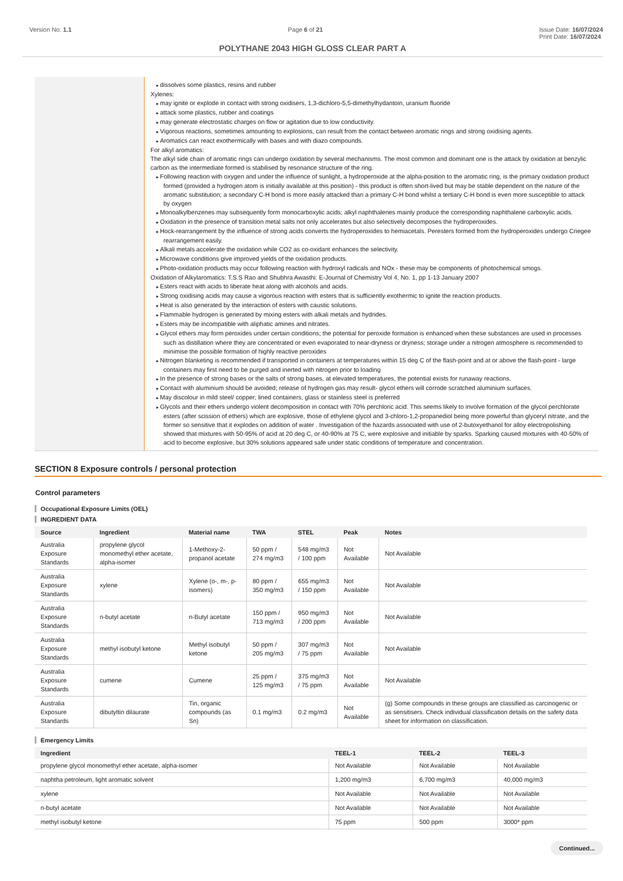Version No: 1.1 Page 6 of 21 Issue Date: 16/07/2024
Print Date: 16/07/2024
POLYTHANE 2043 HIGH GLOSS CLEAR PART A
dissolves some plastics, resins and rubber
Xylenes:
may ignite or explode in contact with strong oxidisers, 1,3-dichloro-5,5-dimethylhydantoin, uranium fluoride
attack some plastics, rubber and coatings
may generate electrostatic charges on flow or agitation due to low conductivity.
Vigorous reactions, sometimes amounting to explosions, can result from the contact between aromatic rings and strong oxidising agents.
Aromatics can react exothermically with bases and with diazo compounds.
For alkyl aromatics:
The alkyl side chain of aromatic rings can undergo oxidation by several mechanisms. The most common and dominant one is the attack by oxidation at benzylic carbon as the intermediate formed is stabilised by resonance structure of the ring.
Following reaction with oxygen and under the influence of sunlight, a hydroperoxide at the alpha-position to the aromatic ring, is the primary oxidation product formed (provided a hydrogen atom is initially available at this position) - this product is often short-lived but may be stable dependent on the nature of the aromatic substitution; a secondary C-H bond is more easily attacked than a primary C-H bond whilst a tertiary C-H bond is even more susceptible to attack by oxygen
Monoalkylbenzenes may subsequently form monocarboxylic acids; alkyl naphthalenes mainly produce the corresponding naphthalene carboxylic acids.
Oxidation in the presence of transition metal salts not only accelerates but also selectively decomposes the hydroperoxides.
Hock-rearrangement by the influence of strong acids converts the hydroperoxides to hemiacetals. Peresters formed from the hydroperoxides undergo Criegee rearrangement easily.
Alkali metals accelerate the oxidation while CO2 as co-oxidant enhances the selectivity.
Microwave conditions give improved yields of the oxidation products.
Photo-oxidation products may occur following reaction with hydroxyl radicals and NOx - these may be components of photochemical smogs.
Oxidation of Alkylaromatics: T.S.S Rao and Shubhra Awasthi: E-Journal of Chemistry Vol 4, No. 1, pp 1-13 January 2007
Esters react with acids to liberate heat along with alcohols and acids.
Strong oxidising acids may cause a vigorous reaction with esters that is sufficiently exothermic to ignite the reaction products.
Heat is also generated by the interaction of esters with caustic solutions.
Flammable hydrogen is generated by mixing esters with alkali metals and hydrides.
Esters may be incompatible with aliphatic amines and nitrates.
Glycol ethers may form peroxides under certain conditions; the potential for peroxide formation is enhanced when these substances are used in processes such as distillation where they are concentrated or even evaporated to near-dryness or dryness; storage under a nitrogen atmosphere is recommended to minimise the possible formation of highly reactive peroxides
Nitrogen blanketing is recommended if transported in containers at temperatures within 15 deg C of the flash-point and at or above the flash-point - large containers may first need to be purged and inerted with nitrogen prior to loading
In the presence of strong bases or the salts of strong bases, at elevated temperatures, the potential exists for runaway reactions.
Contact with aluminium should be avoided; release of hydrogen gas may result- glycol ethers will corrode scratched aluminium surfaces.
May discolour in mild steel/ copper; lined containers, glass or stainless steel is preferred
Glycols and their ethers undergo violent decomposition in contact with 70% perchloric acid. This seems likely to involve formation of the glycol perchlorate esters (after scission of ethers) which are explosive, those of ethylene glycol and 3-chloro-1,2-propanediol being more powerful than glyceryl nitrate, and the former so sensitive that it explodes on addition of water . Investigation of the hazards associated with use of 2-butoxyethanol for alloy electropolishing showed that mixtures with 50-95% of acid at 20 deg C, or 40-90% at 75 C, were explosive and initiable by sparks. Sparking caused mixtures with 40-50% of acid to become explosive, but 30% solutions appeared safe under static conditions of temperature and concentration.
SECTION 8 Exposure controls / personal protection
Control parameters
Occupational Exposure Limits (OEL)
INGREDIENT DATA
| Source | Ingredient | Material name | TWA | STEL | Peak | Notes |
| --- | --- | --- | --- | --- | --- | --- |
| Australia Exposure Standards | propylene glycol monomethyl ether acetate, alpha-isomer | 1-Methoxy-2-propanol acetate | 50 ppm / 274 mg/m3 | 548 mg/m3 / 100 ppm | Not Available | Not Available |
| Australia Exposure Standards | xylene | Xylene (o-, m-, p- isomers) | 80 ppm / 350 mg/m3 | 655 mg/m3 / 150 ppm | Not Available | Not Available |
| Australia Exposure Standards | n-butyl acetate | n-Butyl acetate | 150 ppm / 713 mg/m3 | 950 mg/m3 / 200 ppm | Not Available | Not Available |
| Australia Exposure Standards | methyl isobutyl ketone | Methyl isobutyl ketone | 50 ppm / 205 mg/m3 | 307 mg/m3 / 75 ppm | Not Available | Not Available |
| Australia Exposure Standards | cumene | Cumene | 25 ppm / 125 mg/m3 | 375 mg/m3 / 75 ppm | Not Available | Not Available |
| Australia Exposure Standards | dibutyltin dilaurate | Tin, organic compounds (as Sn) | 0.1 mg/m3 | 0.2 mg/m3 | Not Available | (g) Some compounds in these groups are classified as carcinogenic or as sensitisers. Check individual classification details on the safety data sheet for information on classification. |
Emergency Limits
| Ingredient | TEEL-1 | TEEL-2 | TEEL-3 |
| --- | --- | --- | --- |
| propylene glycol monomethyl ether acetate, alpha-isomer | Not Available | Not Available | Not Available |
| naphtha petroleum, light aromatic solvent | 1,200 mg/m3 | 6,700 mg/m3 | 40,000 mg/m3 |
| xylene | Not Available | Not Available | Not Available |
| n-butyl acetate | Not Available | Not Available | Not Available |
| methyl isobutyl ketone | 75 ppm | 500 ppm | 3000* ppm |
Continued...